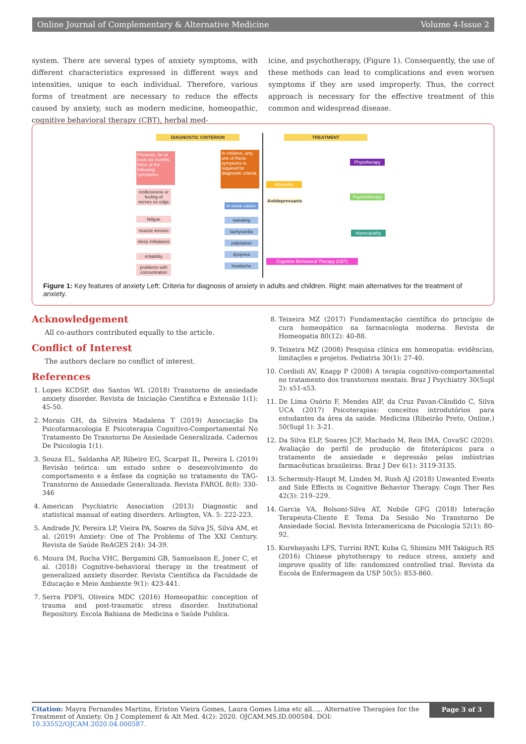Online Journal of Complementary & Alternative Medicine Volume 4-Issue 2
system. There are several types of anxiety symptoms, with different characteristics expressed in different ways and intensities, unique to each individual. Therefore, various forms of treatment are necessary to reduce the effects caused by anxiety, such as modern medicine, homeopathic, cognitive behavioral therapy (CBT), herbal med-
icine, and psychotherapy, (Figure 1). Consequently, the use of these methods can lead to complications and even worsen symptoms if they are used improperly. Thus, the correct approach is necessary for the effective treatment of this common and widespread disease.
DIAGNOSTIC CRITERION TREATMENT
Presente, for at least six months, three of the following symptoms:
In children, only one of these symptoms is required for diagnostic criteria.
restlessness or feeling of nerves on edge
fatigue
muscle tension
sleep imbalance
irritability
problems with concentration
In some cases:
sweating
tachycardia
palpitation
dyspnea
headache
Allopathic
Antidepressants
Phytotherapy
Psychotherapy
Homeopathy
Cognitive Behavioral Therapy (CBT)
Figure 1: Key features of anxiety Left: Criteria for diagnosis of anxiety in adults and children. Right: main alternatives for the treatment of anxiety.
Acknowledgement
All co-authors contributed equally to the article.
Conflict of Interest
The authors declare no conflict of interest.
References
1. Lopes KCDSP, dos Santos WL (2018) Transtorno de ansiedade anxiety disorder. Revista de Iniciação Científica e Extensão 1(1): 45-50.
2. Morais GH, da Silveira Madalena T (2019) Associação Da Psicofarmacologia E Psicoterapia Cognitivo-Comportamental No Tratamento Do Transtorno De Ansiedade Generalizada. Cadernos De Psicologia 1(1).
3. Souza EL, Saldanha AP, Ribeiro EG, Scarpat IL, Pereira L (2019) Revisão teórica: um estudo sobre o desenvolvimento do comportamento e a ênfase da cognição no tratamento do TAG-Transtorno de Ansiedade Generalizada. Revista FAROL 8(8): 330-346
4. American Psychiatric Association (2013) Diagnostic and statistical manual of eating disorders. Arlington, VA. 5: 222-223.
5. Andrade JV, Pereira LP, Vieira PA, Soares da Silva JS, Silva AM, et al. (2019) Anxiety: One of The Problems of The XXI Century. Revista de Saúde ReAGES 2(4): 34-39.
6. Moura IM, Rocha VHC, Bergamini GB, Samuelsson E, Joner C, et al. (2018) Cognitive-behavioral therapy in the treatment of generalized anxiety disorder. Revista Científica da Faculdade de Educação e Meio Ambiente 9(1): 423-441.
7. Serra PDFS, Oliveira MDC (2016) Homeopathic conception of trauma and post-traumatic stress disorder. Institutional Repository. Escola Bahiana de Medicina e Saúde Publica.
8. Teixeira MZ (2017) Fundamentação científica do princípio de cura homeopático na farmacologia moderna. Revista de Homeopatia 80(12): 40-88.
9. Teixeira MZ (2008) Pesquisa clínica em homeopatia: evidências, limitações e projetos. Pediatria 30(1): 27-40.
10. Cordioli AV, Knapp P (2008) A terapia cognitivo-comportamental no tratamento dos transtornos mentais. Braz J Psychiatry 30(Supl 2): s51-s53.
11. De Lima Osório F, Mendes AIF, da Cruz Pavan-Cândido C, Silva UCA (2017) Psicoterapias: conceitos introdutórios para estudantes da área da saúde. Medicina (Ribeirão Preto, Online.) 50(Supl 1): 3-21.
12. Da Silva ELP, Soares JCF, Machado M, Reis IMA, CovaSC (2020). Avaliação do perfil de produção de fitoterápicos para o tratamento de ansiedade e depressão pelas indústrias farmacêuticas brasileiras. Braz J Dev 6(1): 3119-3135.
13. Schermuly-Haupt M, Linden M, Rush AJ (2018) Unwanted Events and Side Effects in Cognitive Behavior Therapy. Cogn Ther Res 42(3): 219–229.
14. Garcia VA, Bolsoni-Silva AT, Nobile GFG (2018) Interação Terapeuta-Cliente E Tema Da Sessão No Transtorno De Ansiedade Social. Revista Interamericana de Psicología 52(1): 80-92.
15. Kurebayashi LFS, Turrini RNT, Kuba G, Shimizu MH Takiguch RS (2016) Chinese phytotherapy to reduce stress, anxiety and improve quality of life: randomized controlled trial. Revista da Escola de Enfermagem da USP 50(5): 853-860.
Citation: Mayra Fernandes Martins, Eriston Vieira Gomes, Laura Gomes Lima etc all...,. Alternative Therapies for the Treatment of Anxiety. On J Complement & Alt Med. 4(2): 2020. OJCAM.MS.ID.000584. DOI: 10.33552/OJCAM.2020.04.000587.
Page 3 of 3